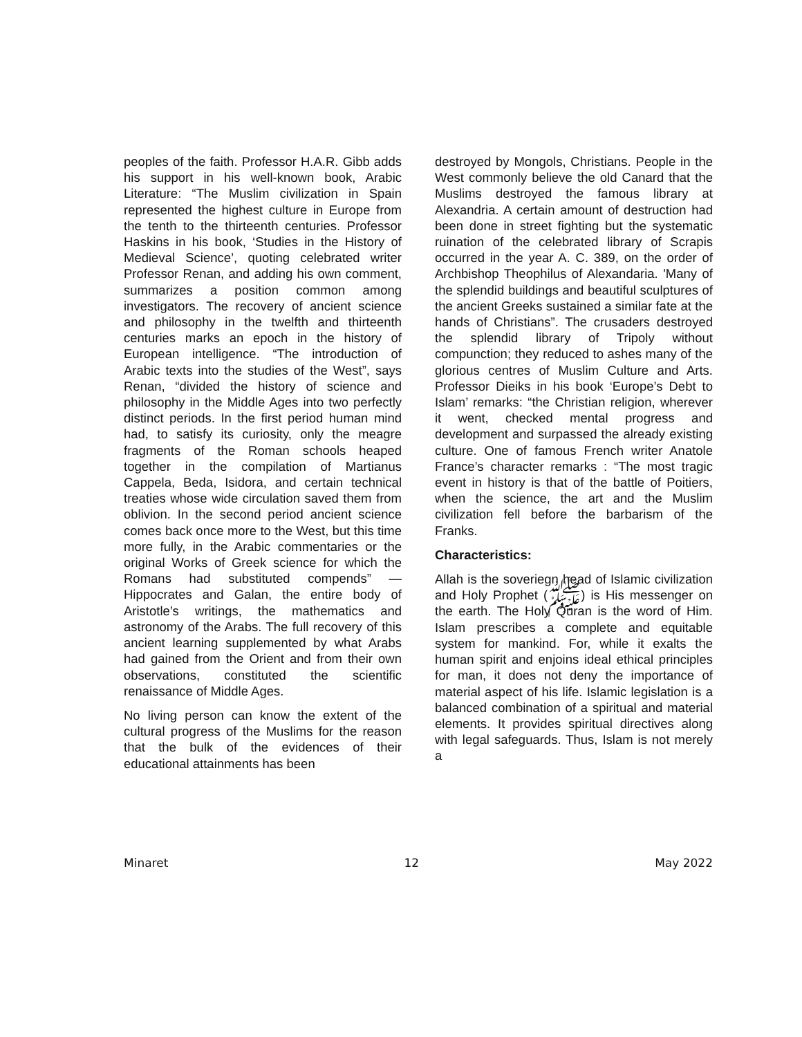peoples of the faith. Professor H.A.R. Gibb adds his support in his well-known book, Arabic Literature: “The Muslim civilization in Spain represented the highest culture in Europe from the tenth to the thirteenth centuries. Professor Haskins in his book, ‘Studies in the History of Medieval Science’, quoting celebrated writer Professor Renan, and adding his own comment, summarizes a position common among investigators. The recovery of ancient science and philosophy in the twelfth and thirteenth centuries marks an epoch in the history of European intelligence. “The introduction of Arabic texts into the studies of the West”, says Renan, “divided the history of science and philosophy in the Middle Ages into two perfectly distinct periods. In the first period human mind had, to satisfy its curiosity, only the meagre fragments of the Roman schools heaped together in the compilation of Martianus Cappela, Beda, Isidora, and certain technical treaties whose wide circulation saved them from oblivion. In the second period ancient science comes back once more to the West, but this time more fully, in the Arabic commentaries or the original Works of Greek science for which the Romans had substituted compends” — Hippocrates and Galan, the entire body of Aristotle’s writings, the mathematics and astronomy of the Arabs. The full recovery of this ancient learning supplemented by what Arabs had gained from the Orient and from their own observations, constituted the scientific renaissance of Middle Ages.
No living person can know the extent of the cultural progress of the Muslims for the reason that the bulk of the evidences of their educational attainments has been
destroyed by Mongols, Christians. People in the West commonly believe the old Canard that the Muslims destroyed the famous library at Alexandria. A certain amount of destruction had been done in street fighting but the systematic ruination of the celebrated library of Scrapis occurred in the year A. C. 389, on the order of Archbishop Theophilus of Alexandaria. 'Many of the splendid buildings and beautiful sculptures of the ancient Greeks sustained a similar fate at the hands of Christians”. The crusaders destroyed the splendid library of Tripoly without compunction; they reduced to ashes many of the glorious centres of Muslim Culture and Arts. Professor Dieiks in his book ‘Europe’s Debt to Islam’ remarks: “the Christian religion, wherever it went, checked mental progress and development and surpassed the already existing culture. One of famous French writer Anatole France’s character remarks : “The most tragic event in history is that of the battle of Poitiers, when the science, the art and the Muslim civilization fell before the barbarism of the Franks.
Characteristics:
Allah is the soveriegn head of Islamic civilization and Holy Prophet (ﷺ) is His messenger on the earth. The Holy Quran is the word of Him. Islam prescribes a complete and equitable system for mankind. For, while it exalts the human spirit and enjoins ideal ethical principles for man, it does not deny the importance of material aspect of his life. Islamic legislation is a balanced combination of a spiritual and material elements. It provides spiritual directives along with legal safeguards. Thus, Islam is not merely a
Minaret 12 May 2022